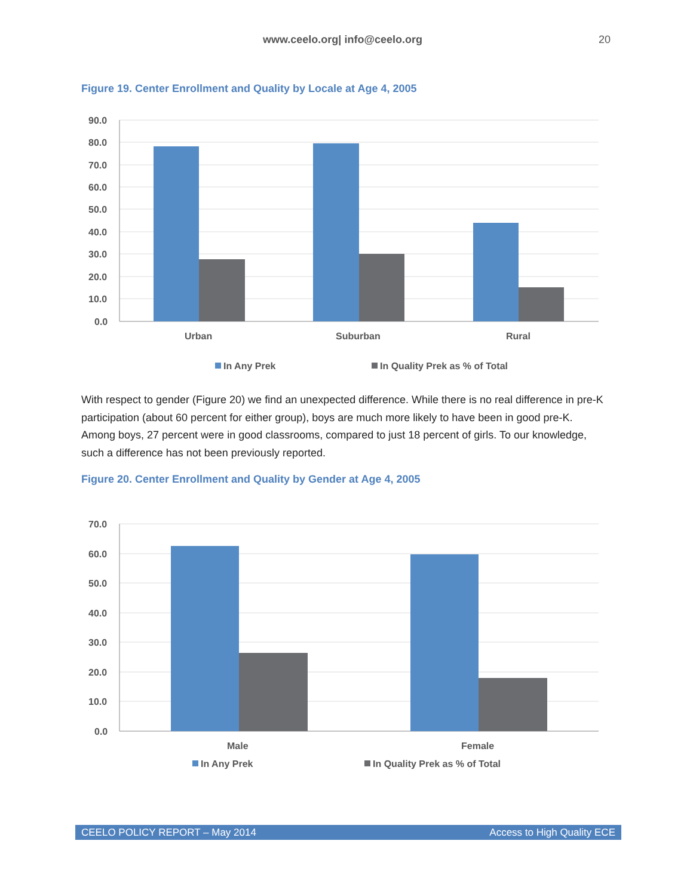www.ceelo.org| info@ceelo.org 20
Figure 19. Center Enrollment and Quality by Locale at Age 4, 2005
90.0
80.0
70.0
60.0
50.0
40.0
30.0
20.0
10.0
0.0
Urban
Suburban
Rural
In Any Prek
In Quality Prek as % of Total
With respect to gender (Figure 20) we find an unexpected difference. While there is no real difference in pre-K participation (about 60 percent for either group), boys are much more likely to have been in good pre-K. Among boys, 27 percent were in good classrooms, compared to just 18 percent of girls. To our knowledge, such a difference has not been previously reported.
Figure 20. Center Enrollment and Quality by Gender at Age 4, 2005
70.0
60.0
50.0
40.0
30.0
20.0
10.0
0.0
Male
Female
In Any Prek
In Quality Prek as % of Total
CEELO POLICY REPORT – May 2014 Access to High Quality ECE